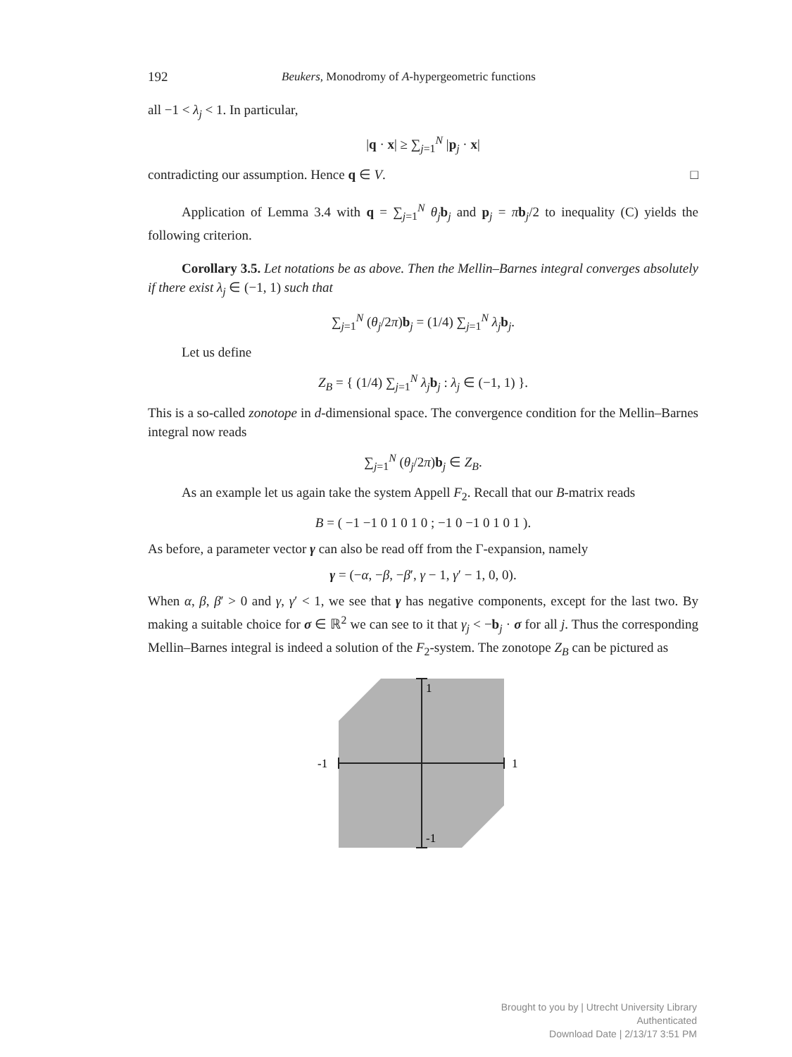192 Beukers, Monodromy of A-hypergeometric functions
all −1 < λ<sub>j</sub> < 1. In particular,
|q · x| ≥ ∑<sub>j=1</sub><sup>N</sup> |p<sub>j</sub> · x|
contradicting our assumption. Hence q ∈ V. □
Application of Lemma 3.4 with q = ∑<sub>j=1</sub><sup>N</sup> θ<sub>j</sub> b<sub>j</sub> and p<sub>j</sub> = πb<sub>j</sub>/2 to inequality (C) yields the following criterion.
Corollary 3.5. Let notations be as above. Then the Mellin–Barnes integral converges absolutely if there exist λ<sub>j</sub> ∈ (−1, 1) such that
∑<sub>j=1</sub><sup>N</sup> (θ<sub>j</sub>/2π)b<sub>j</sub> = (1/4) ∑<sub>j=1</sub><sup>N</sup> λ<sub>j</sub> b<sub>j</sub>.
Let us define
Z<sub>B</sub> = { (1/4) ∑<sub>j=1</sub><sup>N</sup> λ<sub>j</sub> b<sub>j</sub> : λ<sub>j</sub> ∈ (−1, 1) }.
This is a so-called zonotope in d-dimensional space. The convergence condition for the Mellin–Barnes integral now reads
∑<sub>j=1</sub><sup>N</sup> (θ<sub>j</sub>/2π)b<sub>j</sub> ∈ Z<sub>B</sub>.
As an example let us again take the system Appell F<sub>2</sub>. Recall that our B-matrix reads
B = ( −1 −1 0 1 0 1 0 ; −1 0 −1 0 1 0 1 ).
As before, a parameter vector γ can also be read off from the Γ-expansion, namely
γ = (−α, −β, −β′, γ − 1, γ′ − 1, 0, 0).
When α, β, β′ > 0 and γ, γ′ < 1, we see that γ has negative components, except for the last two. By making a suitable choice for σ ∈ ℝ<sup>2</sup> we can see to it that γ<sub>j</sub> < −b<sub>j</sub> · σ for all j. Thus the corresponding Mellin–Barnes integral is indeed a solution of the F<sub>2</sub>-system. The zonotope Z<sub>B</sub> can be pictured as
1
1
-1
-1
Brought to you by | Utrecht University Library
Authenticated
Download Date | 2/13/17 3:51 PM